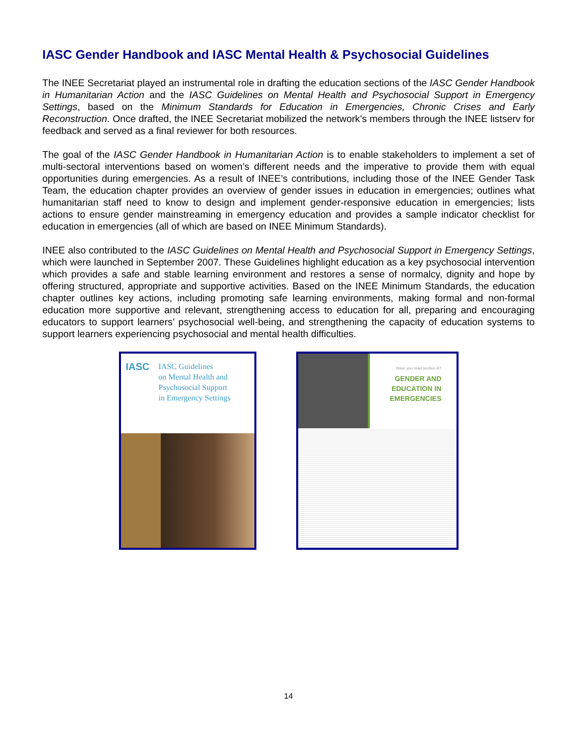IASC Gender Handbook and IASC Mental Health & Psychosocial Guidelines
The INEE Secretariat played an instrumental role in drafting the education sections of the IASC Gender Handbook in Humanitarian Action and the IASC Guidelines on Mental Health and Psychosocial Support in Emergency Settings, based on the Minimum Standards for Education in Emergencies, Chronic Crises and Early Reconstruction. Once drafted, the INEE Secretariat mobilized the network’s members through the INEE listserv for feedback and served as a final reviewer for both resources.
The goal of the IASC Gender Handbook in Humanitarian Action is to enable stakeholders to implement a set of multi-sectoral interventions based on women’s different needs and the imperative to provide them with equal opportunities during emergencies. As a result of INEE’s contributions, including those of the INEE Gender Task Team, the education chapter provides an overview of gender issues in education in emergencies; outlines what humanitarian staff need to know to design and implement gender-responsive education in emergencies; lists actions to ensure gender mainstreaming in emergency education and provides a sample indicator checklist for education in emergencies (all of which are based on INEE Minimum Standards).
INEE also contributed to the IASC Guidelines on Mental Health and Psychosocial Support in Emergency Settings, which were launched in September 2007. These Guidelines highlight education as a key psychosocial intervention which provides a safe and stable learning environment and restores a sense of normalcy, dignity and hope by offering structured, appropriate and supportive activities. Based on the INEE Minimum Standards, the education chapter outlines key actions, including promoting safe learning environments, making formal and non-formal education more supportive and relevant, strengthening access to education for all, preparing and encouraging educators to support learners’ psychosocial well-being, and strengthening the capacity of education systems to support learners experiencing psychosocial and mental health difficulties.
IASC
IASC Guidelines
on Mental Health and
Psychosocial Support
in Emergency Settings
Have you read section A?
GENDER AND
EDUCATION IN
EMERGENCIES
14